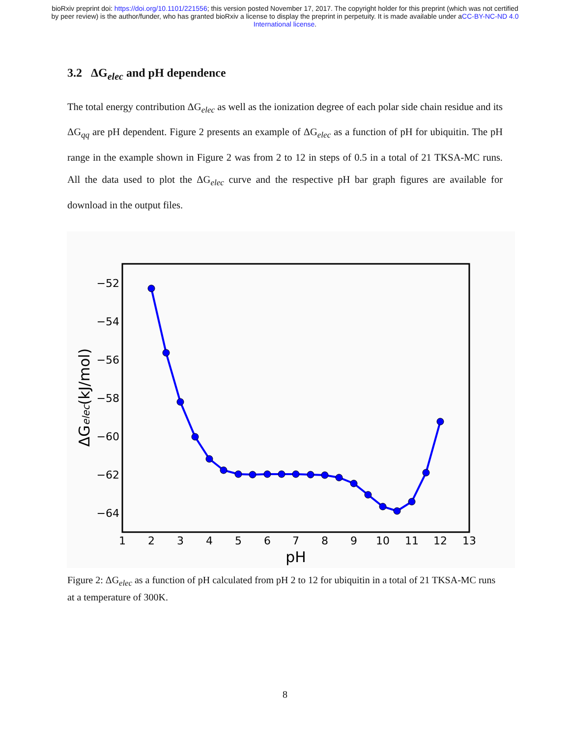bioRxiv preprint doi: https://doi.org/10.1101/221556; this version posted November 17, 2017. The copyright holder for this preprint (which was not certified by peer review) is the author/funder, who has granted bioRxiv a license to display the preprint in perpetuity. It is made available under aCC-BY-NC-ND 4.0 International license.
3.2 ΔG<sub>elec</sub> and pH dependence
The total energy contribution ΔG<sub>elec</sub> as well as the ionization degree of each polar side chain residue and its ΔG<sub>qq</sub> are pH dependent. Figure 2 presents an example of ΔG<sub>elec</sub> as a function of pH for ubiquitin. The pH range in the example shown in Figure 2 was from 2 to 12 in steps of 0.5 in a total of 21 TKSA-MC runs. All the data used to plot the ΔG<sub>elec</sub> curve and the respective pH bar graph figures are available for download in the output files.
−52
−54
−56
−58
−60
−62
−64
1
2
3
4
5
6
7
8
9
10
11
12
13
pH
ΔGelec(kJ/mol)
Figure 2: ΔG<sub>elec</sub> as a function of pH calculated from pH 2 to 12 for ubiquitin in a total of 21 TKSA-MC runs at a temperature of 300K.
8